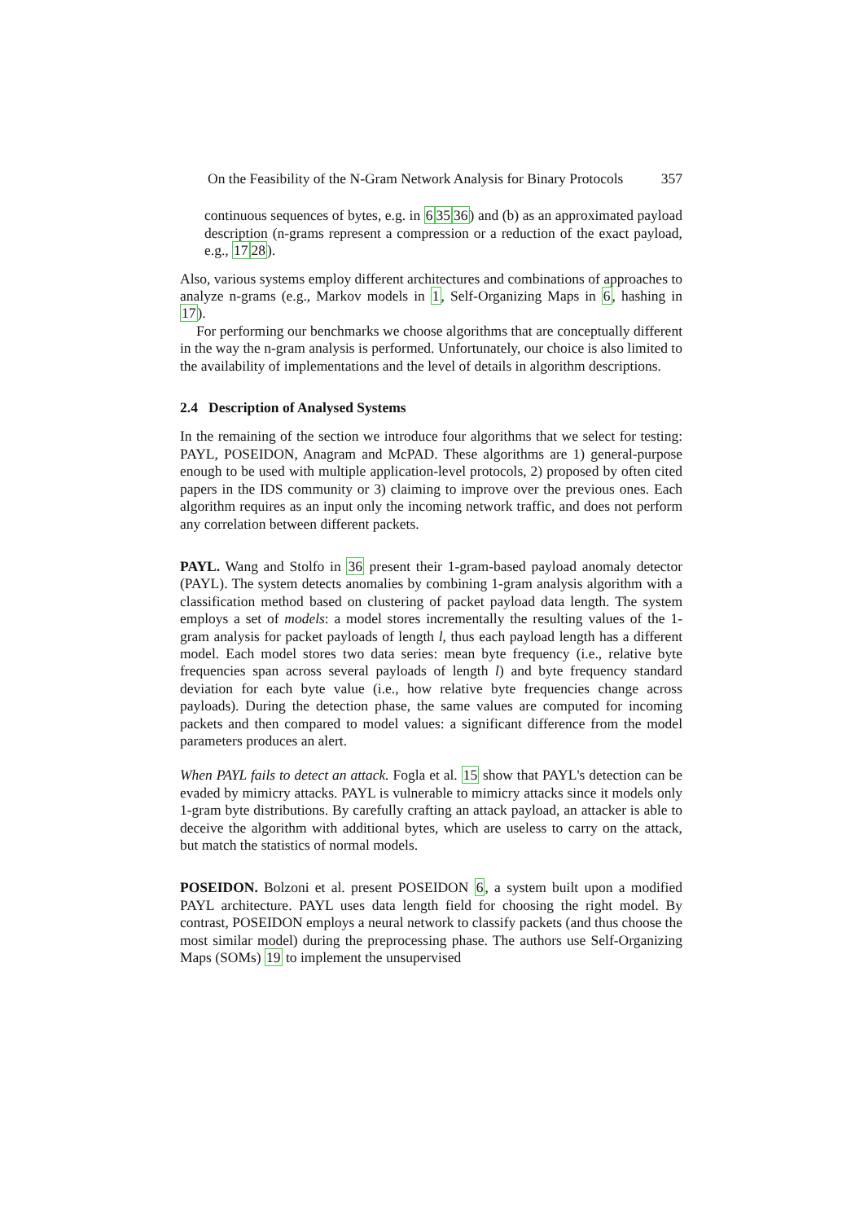On the Feasibility of the N-Gram Network Analysis for Binary Protocols 357
continuous sequences of bytes, e.g. in 63536) and (b) as an approximated payload description (n-grams represent a compression or a reduction of the exact payload, e.g., 1728).
Also, various systems employ different architectures and combinations of approaches to analyze n-grams (e.g., Markov models in 1, Self-Organizing Maps in 6, hashing in 17).
For performing our benchmarks we choose algorithms that are conceptually different in the way the n-gram analysis is performed. Unfortunately, our choice is also limited to the availability of implementations and the level of details in algorithm descriptions.
2.4 Description of Analysed Systems
In the remaining of the section we introduce four algorithms that we select for testing: PAYL, POSEIDON, Anagram and McPAD. These algorithms are 1) general-purpose enough to be used with multiple application-level protocols, 2) proposed by often cited papers in the IDS community or 3) claiming to improve over the previous ones. Each algorithm requires as an input only the incoming network traffic, and does not perform any correlation between different packets.
PAYL. Wang and Stolfo in 36 present their 1-gram-based payload anomaly detector (PAYL). The system detects anomalies by combining 1-gram analysis algorithm with a classification method based on clustering of packet payload data length. The system employs a set of models: a model stores incrementally the resulting values of the 1-gram analysis for packet payloads of length l, thus each payload length has a different model. Each model stores two data series: mean byte frequency (i.e., relative byte frequencies span across several payloads of length l) and byte frequency standard deviation for each byte value (i.e., how relative byte frequencies change across payloads). During the detection phase, the same values are computed for incoming packets and then compared to model values: a significant difference from the model parameters produces an alert.
When PAYL fails to detect an attack. Fogla et al. 15 show that PAYL's detection can be evaded by mimicry attacks. PAYL is vulnerable to mimicry attacks since it models only 1-gram byte distributions. By carefully crafting an attack payload, an attacker is able to deceive the algorithm with additional bytes, which are useless to carry on the attack, but match the statistics of normal models.
POSEIDON. Bolzoni et al. present POSEIDON 6, a system built upon a modified PAYL architecture. PAYL uses data length field for choosing the right model. By contrast, POSEIDON employs a neural network to classify packets (and thus choose the most similar model) during the preprocessing phase. The authors use Self-Organizing Maps (SOMs) 19 to implement the unsupervised